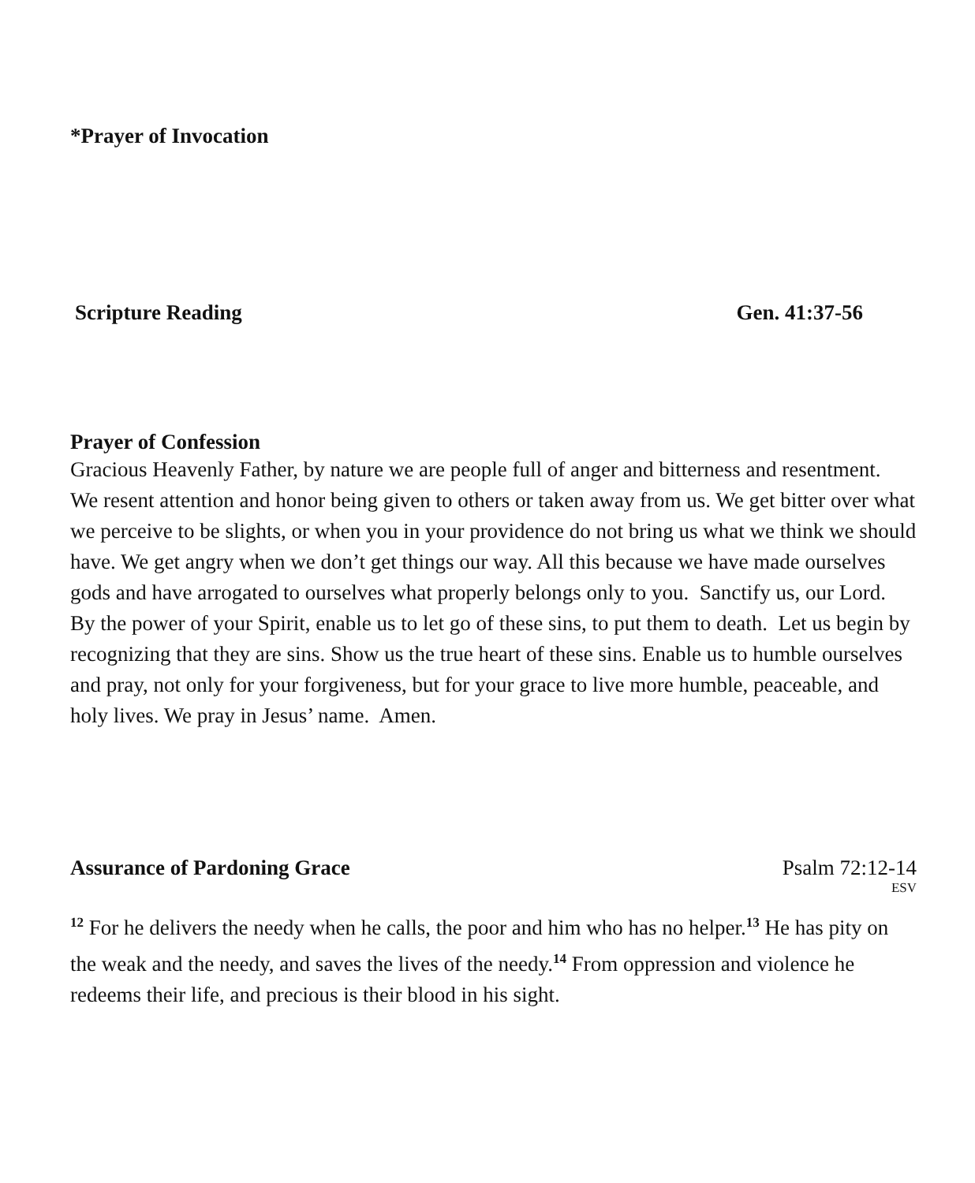*Prayer of Invocation
Scripture Reading Gen. 41:37-56
Prayer of Confession
Gracious Heavenly Father, by nature we are people full of anger and bitterness and resentment. We resent attention and honor being given to others or taken away from us. We get bitter over what we perceive to be slights, or when you in your providence do not bring us what we think we should have. We get angry when we don’t get things our way. All this because we have made ourselves gods and have arrogated to ourselves what properly belongs only to you. Sanctify us, our Lord. By the power of your Spirit, enable us to let go of these sins, to put them to death. Let us begin by recognizing that they are sins. Show us the true heart of these sins. Enable us to humble ourselves and pray, not only for your forgiveness, but for your grace to live more humble, peaceable, and holy lives. We pray in Jesus’ name. Amen.
Assurance of Pardoning Grace Psalm 72:12-14
ESV
<sup>12</sup> For he delivers the needy when he calls, the poor and him who has no helper.<sup>13</sup> He has pity on the weak and the needy, and saves the lives of the needy.<sup>14</sup> From oppression and violence he redeems their life, and precious is their blood in his sight.